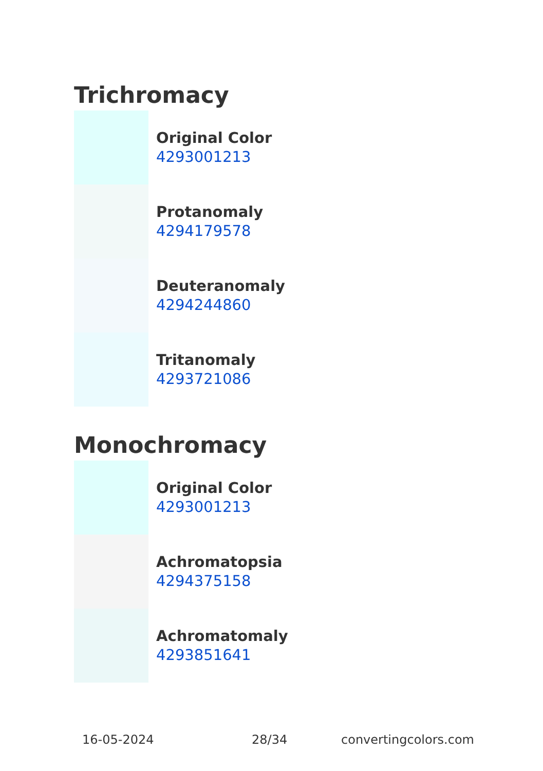Trichromacy
Original Color
4293001213
Protanomaly
4294179578
Deuteranomaly
4294244860
Tritanomaly
4293721086
Monochromacy
Original Color
4293001213
Achromatopsia
4294375158
Achromatomaly
4293851641
16-05-2024 28/34 convertingcolors.com